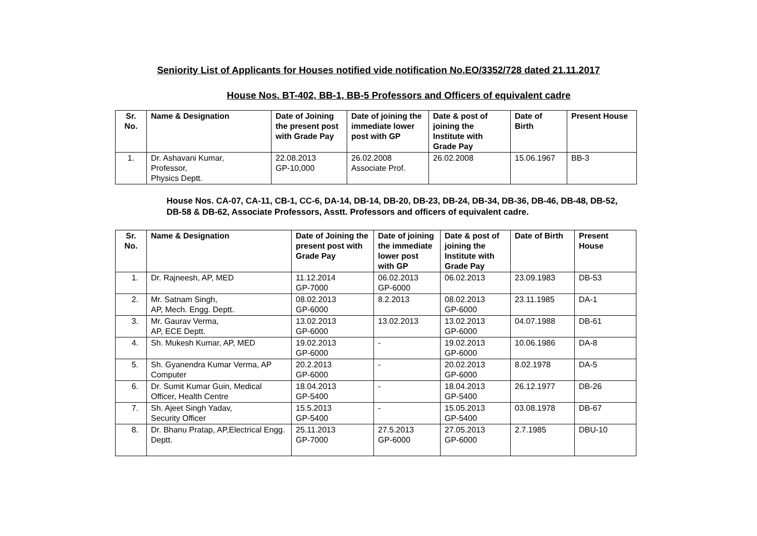Seniority List of Applicants for Houses notified vide notification No.EO/3352/728 dated 21.11.2017
House Nos. BT-402, BB-1, BB-5 Professors and Officers of equivalent cadre
| Sr. No. | Name & Designation | Date of Joining the present post with Grade Pay | Date of joining the immediate lower post with GP | Date & post of joining the Institute with Grade Pay | Date of Birth | Present House |
| --- | --- | --- | --- | --- | --- | --- |
| 1. | Dr. Ashavani Kumar, Professor, Physics Deptt. | 22.08.2013 GP-10,000 | 26.02.2008 Associate Prof. | 26.02.2008 | 15.06.1967 | BB-3 |
House Nos. CA-07, CA-11, CB-1, CC-6, DA-14, DB-14, DB-20, DB-23, DB-24, DB-34, DB-36, DB-46, DB-48, DB-52,
DB-58 & DB-62, Associate Professors, Asstt. Professors and officers of equivalent cadre.
| Sr. No. | Name & Designation | Date of Joining the present post with Grade Pay | Date of joining the immediate lower post with GP | Date & post of joining the Institute with Grade Pay | Date of Birth | Present House |
| --- | --- | --- | --- | --- | --- | --- |
| 1. | Dr. Rajneesh, AP, MED | 11.12.2014 GP-7000 | 06.02.2013 GP-6000 | 06.02.2013 | 23.09.1983 | DB-53 |
| 2. | Mr. Satnam Singh, AP, Mech. Engg. Deptt. | 08.02.2013 GP-6000 | 8.2.2013 | 08.02.2013 GP-6000 | 23.11.1985 | DA-1 |
| 3. | Mr. Gaurav Verma, AP, ECE Deptt. | 13.02.2013 GP-6000 | 13.02.2013 | 13.02.2013 GP-6000 | 04.07.1988 | DB-61 |
| 4. | Sh. Mukesh Kumar, AP, MED | 19.02.2013 GP-6000 | - | 19.02.2013 GP-6000 | 10.06.1986 | DA-8 |
| 5. | Sh. Gyanendra Kumar Verma, AP Computer | 20.2.2013 GP-6000 | - | 20.02.2013 GP-6000 | 8.02.1978 | DA-5 |
| 6. | Dr. Sumit Kumar Guin, Medical Officer, Health Centre | 18.04.2013 GP-5400 | - | 18.04.2013 GP-5400 | 26.12.1977 | DB-26 |
| 7. | Sh. Ajeet Singh Yadav, Security Officer | 15.5.2013 GP-5400 | - | 15.05.2013 GP-5400 | 03.08.1978 | DB-67 |
| 8. | Dr. Bhanu Pratap, AP,Electrical Engg. Deptt. | 25.11.2013 GP-7000 | 27.5.2013 GP-6000 | 27.05.2013 GP-6000 | 2.7.1985 | DBU-10 |